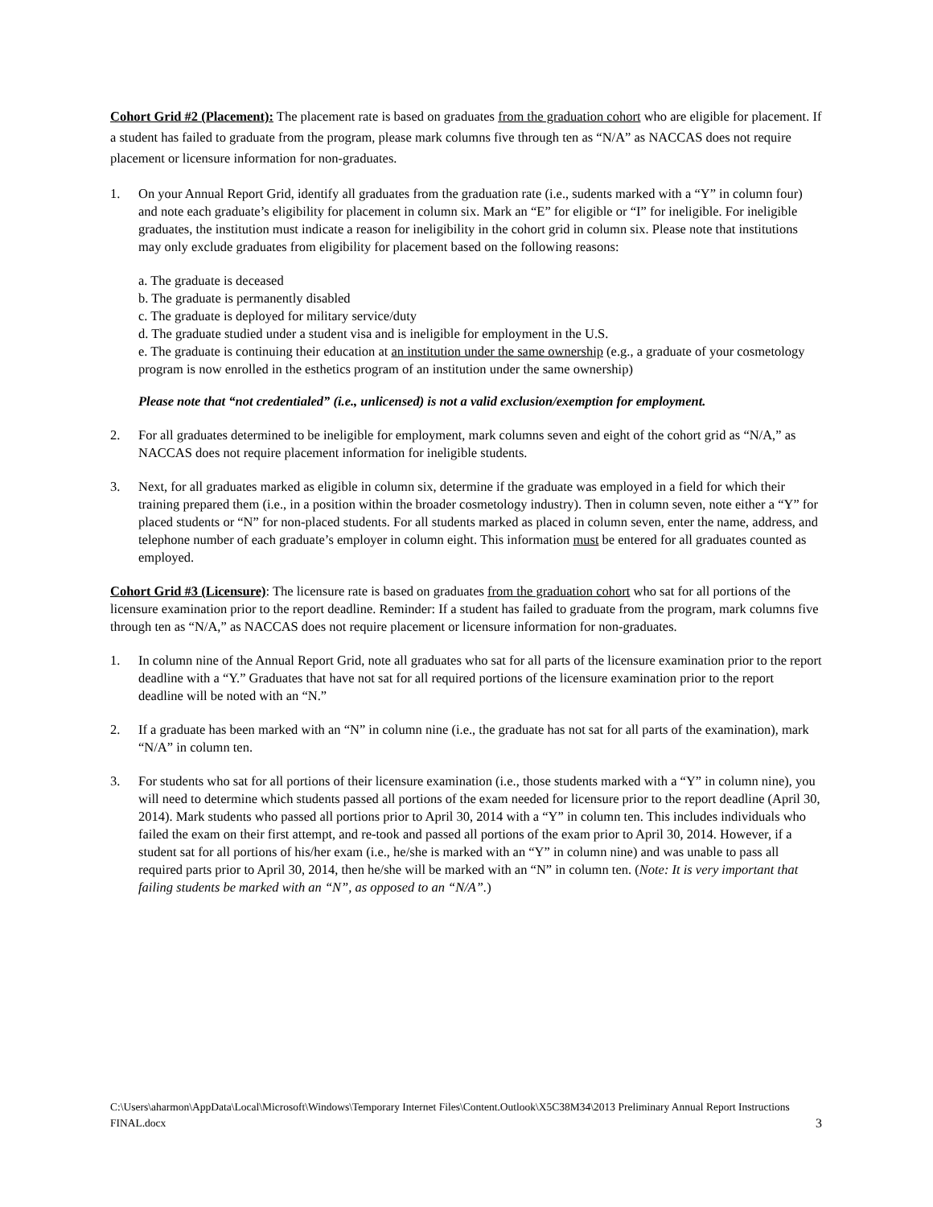Cohort Grid #2 (Placement): The placement rate is based on graduates from the graduation cohort who are eligible for placement. If a student has failed to graduate from the program, please mark columns five through ten as “N/A” as NACCAS does not require placement or licensure information for non-graduates.
1. On your Annual Report Grid, identify all graduates from the graduation rate (i.e., sudents marked with a “Y” in column four) and note each graduate’s eligibility for placement in column six. Mark an “E” for eligible or “I” for ineligible. For ineligible graduates, the institution must indicate a reason for ineligibility in the cohort grid in column six. Please note that institutions may only exclude graduates from eligibility for placement based on the following reasons:
a. The graduate is deceased
b. The graduate is permanently disabled
c. The graduate is deployed for military service/duty
d. The graduate studied under a student visa and is ineligible for employment in the U.S.
e. The graduate is continuing their education at an institution under the same ownership (e.g., a graduate of your cosmetology program is now enrolled in the esthetics program of an institution under the same ownership)
Please note that “not credentialed” (i.e., unlicensed) is not a valid exclusion/exemption for employment.
2. For all graduates determined to be ineligible for employment, mark columns seven and eight of the cohort grid as “N/A,” as NACCAS does not require placement information for ineligible students.
3. Next, for all graduates marked as eligible in column six, determine if the graduate was employed in a field for which their training prepared them (i.e., in a position within the broader cosmetology industry). Then in column seven, note either a “Y” for placed students or “N” for non-placed students. For all students marked as placed in column seven, enter the name, address, and telephone number of each graduate’s employer in column eight. This information must be entered for all graduates counted as employed.
Cohort Grid #3 (Licensure): The licensure rate is based on graduates from the graduation cohort who sat for all portions of the licensure examination prior to the report deadline. Reminder: If a student has failed to graduate from the program, mark columns five through ten as “N/A,” as NACCAS does not require placement or licensure information for non-graduates.
1. In column nine of the Annual Report Grid, note all graduates who sat for all parts of the licensure examination prior to the report deadline with a “Y.” Graduates that have not sat for all required portions of the licensure examination prior to the report deadline will be noted with an “N.”
2. If a graduate has been marked with an “N” in column nine (i.e., the graduate has not sat for all parts of the examination), mark “N/A” in column ten.
3. For students who sat for all portions of their licensure examination (i.e., those students marked with a “Y” in column nine), you will need to determine which students passed all portions of the exam needed for licensure prior to the report deadline (April 30, 2014). Mark students who passed all portions prior to April 30, 2014 with a “Y” in column ten. This includes individuals who failed the exam on their first attempt, and re-took and passed all portions of the exam prior to April 30, 2014. However, if a student sat for all portions of his/her exam (i.e., he/she is marked with an “Y” in column nine) and was unable to pass all required parts prior to April 30, 2014, then he/she will be marked with an “N” in column ten. (Note: It is very important that failing students be marked with an “N”, as opposed to an “N/A”.)
C:\Users\aharmon\AppData\Local\Microsoft\Windows\Temporary Internet Files\Content.Outlook\X5C38M34\2013 Preliminary Annual Report Instructions FINAL.docx 3